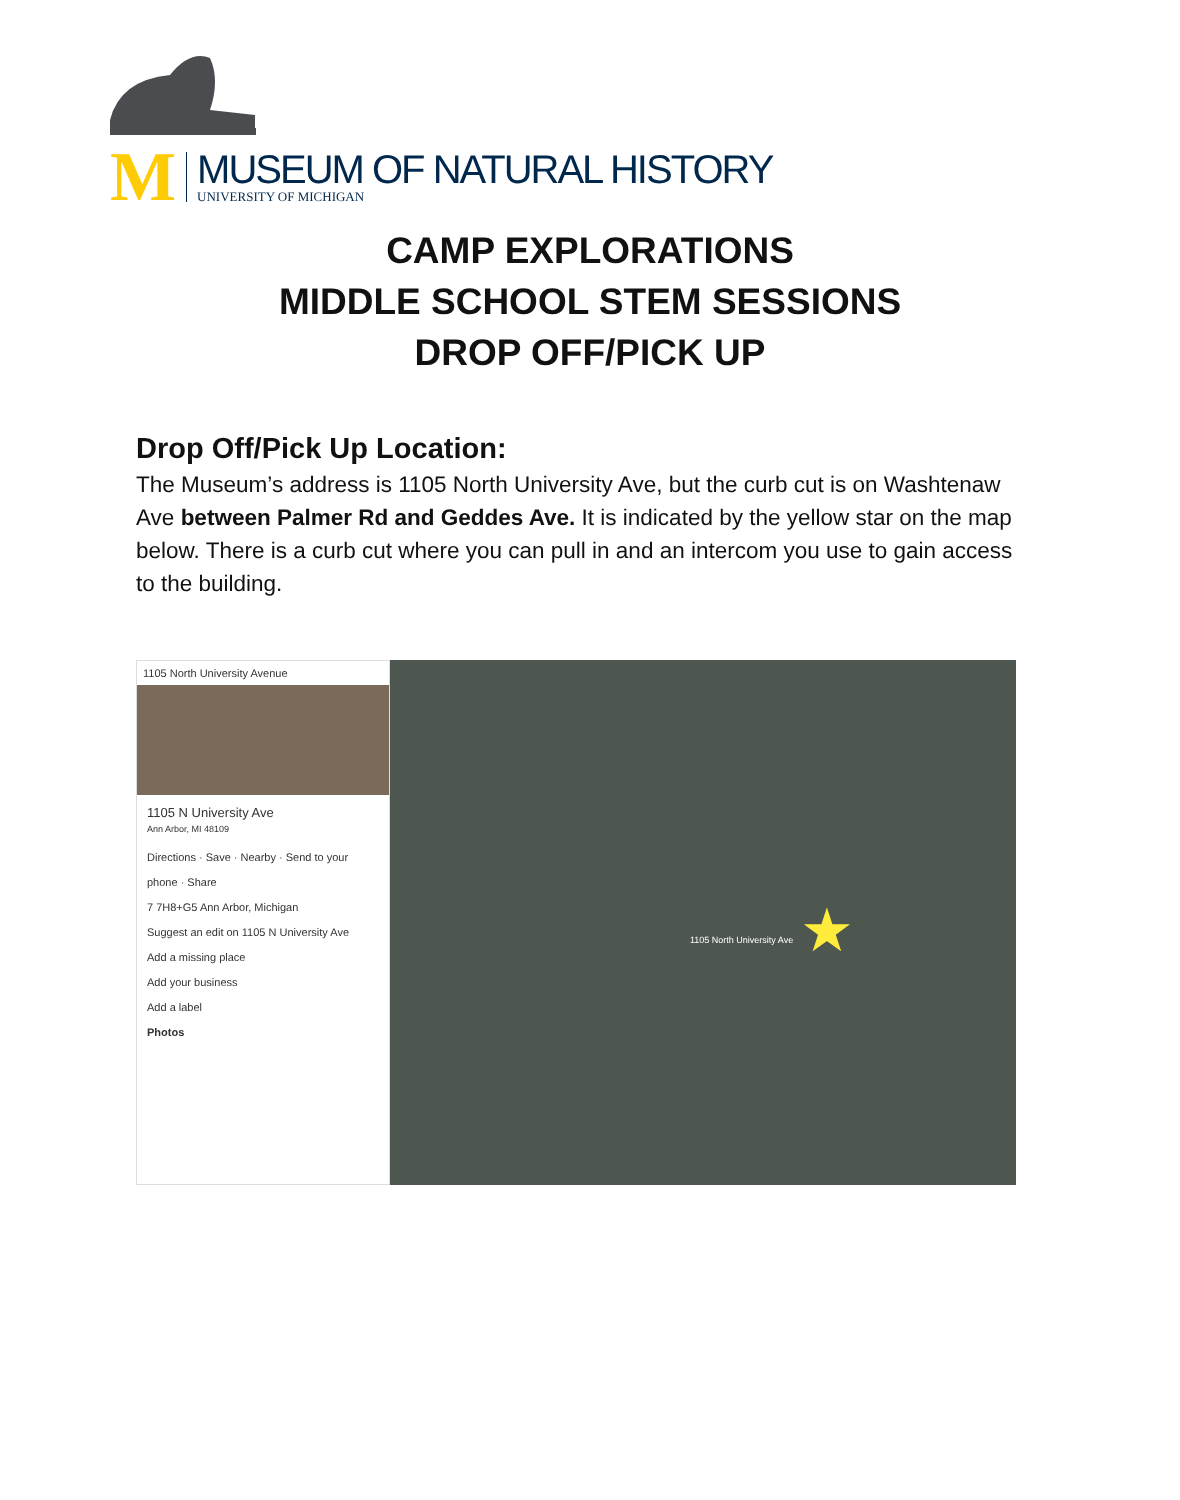M
MUSEUM OF NATURAL HISTORY
UNIVERSITY OF MICHIGAN
CAMP EXPLORATIONS
MIDDLE SCHOOL STEM SESSIONS
DROP OFF/PICK UP
Drop Off/Pick Up Location:
The Museum’s address is 1105 North University Ave, but the curb cut is on Washtenaw Ave between Palmer Rd and Geddes Ave. It is indicated by the yellow star on the map below. There is a curb cut where you can pull in and an intercom you use to gain access to the building.
1105 North University Avenue
1105 N University Ave
Ann Arbor, MI 48109
Directions · Save · Nearby · Send to your phone · Share
7 7H8+G5 Ann Arbor, Michigan
Suggest an edit on 1105 N University Ave
Add a missing place
Add your business
Add a label
Photos
★
1105 North University Ave